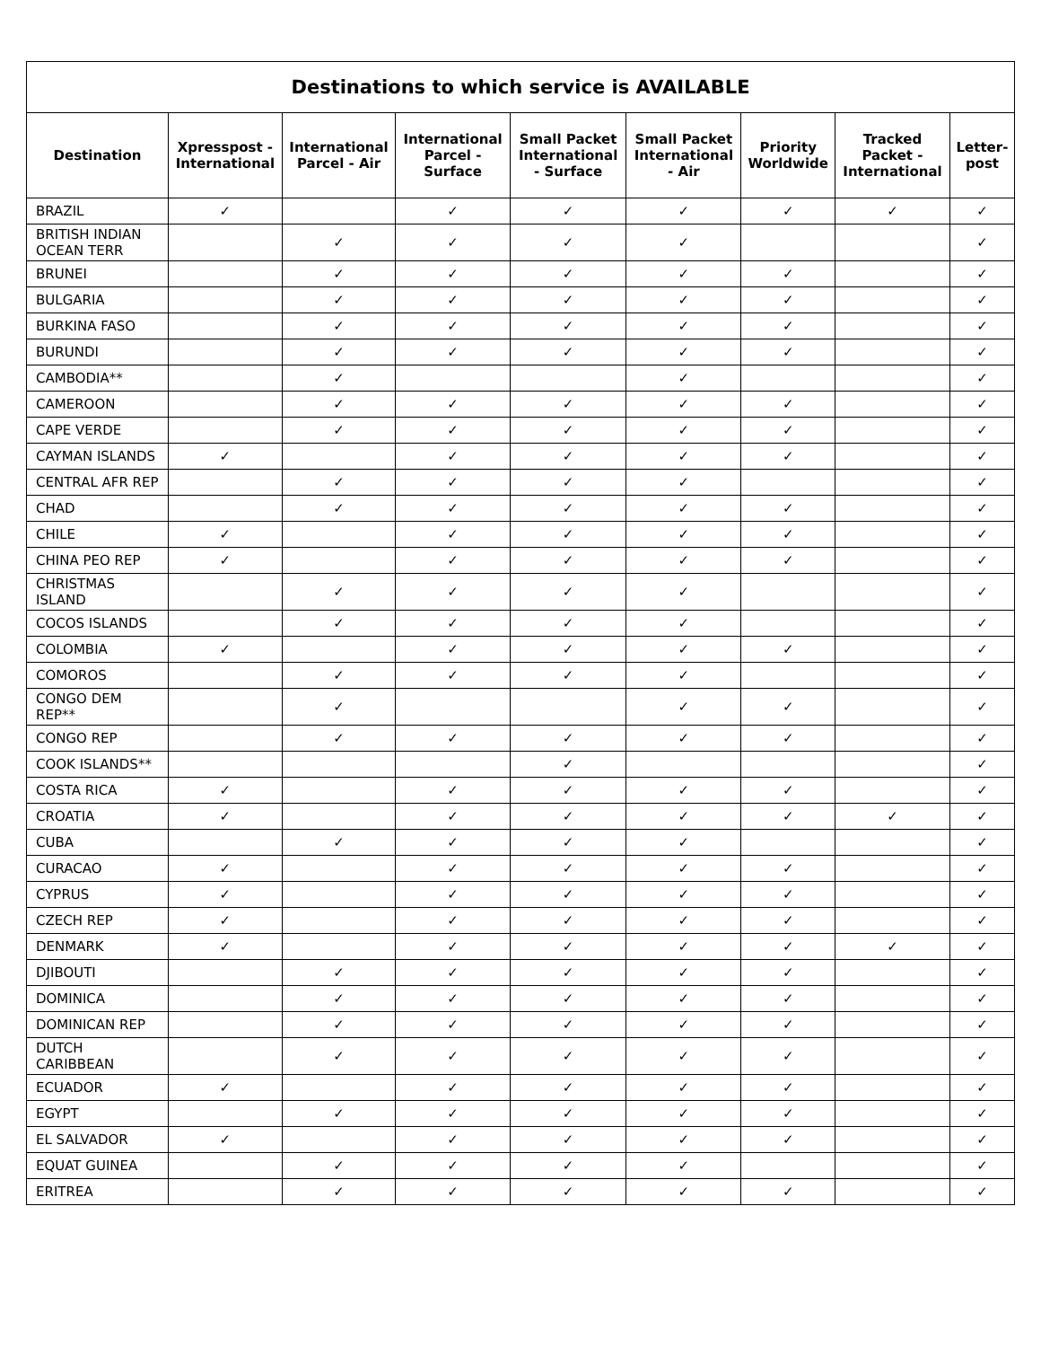| Destinations to which service is AVAILABLE | | | | | | | | |
| --- | --- | --- | --- | --- | --- | --- | --- | --- |
| Destination | Xpresspost - International | International Parcel - Air | International Parcel - Surface | Small Packet International - Surface | Small Packet International - Air | Priority Worldwide | Tracked Packet - International | Letter-post |
| BRAZIL | ✓ | | ✓ | ✓ | ✓ | ✓ | ✓ | ✓ |
| BRITISH INDIAN OCEAN TERR | | ✓ | ✓ | ✓ | ✓ | | | ✓ |
| BRUNEI | | ✓ | ✓ | ✓ | ✓ | ✓ | | ✓ |
| BULGARIA | | ✓ | ✓ | ✓ | ✓ | ✓ | | ✓ |
| BURKINA FASO | | ✓ | ✓ | ✓ | ✓ | ✓ | | ✓ |
| BURUNDI | | ✓ | ✓ | ✓ | ✓ | ✓ | | ✓ |
| CAMBODIA** | | ✓ | | | ✓ | | | ✓ |
| CAMEROON | | ✓ | ✓ | ✓ | ✓ | ✓ | | ✓ |
| CAPE VERDE | | ✓ | ✓ | ✓ | ✓ | ✓ | | ✓ |
| CAYMAN ISLANDS | ✓ | | ✓ | ✓ | ✓ | ✓ | | ✓ |
| CENTRAL AFR REP | | ✓ | ✓ | ✓ | ✓ | | | ✓ |
| CHAD | | ✓ | ✓ | ✓ | ✓ | ✓ | | ✓ |
| CHILE | ✓ | | ✓ | ✓ | ✓ | ✓ | | ✓ |
| CHINA PEO REP | ✓ | | ✓ | ✓ | ✓ | ✓ | | ✓ |
| CHRISTMAS ISLAND | | ✓ | ✓ | ✓ | ✓ | | | ✓ |
| COCOS ISLANDS | | ✓ | ✓ | ✓ | ✓ | | | ✓ |
| COLOMBIA | ✓ | | ✓ | ✓ | ✓ | ✓ | | ✓ |
| COMOROS | | ✓ | ✓ | ✓ | ✓ | | | ✓ |
| CONGO DEM REP** | | ✓ | | | ✓ | ✓ | | ✓ |
| CONGO REP | | ✓ | ✓ | ✓ | ✓ | ✓ | | ✓ |
| COOK ISLANDS** | | | | ✓ | | | | ✓ |
| COSTA RICA | ✓ | | ✓ | ✓ | ✓ | ✓ | | ✓ |
| CROATIA | ✓ | | ✓ | ✓ | ✓ | ✓ | ✓ | ✓ |
| CUBA | | ✓ | ✓ | ✓ | ✓ | | | ✓ |
| CURACAO | ✓ | | ✓ | ✓ | ✓ | ✓ | | ✓ |
| CYPRUS | ✓ | | ✓ | ✓ | ✓ | ✓ | | ✓ |
| CZECH REP | ✓ | | ✓ | ✓ | ✓ | ✓ | | ✓ |
| DENMARK | ✓ | | ✓ | ✓ | ✓ | ✓ | ✓ | ✓ |
| DJIBOUTI | | ✓ | ✓ | ✓ | ✓ | ✓ | | ✓ |
| DOMINICA | | ✓ | ✓ | ✓ | ✓ | ✓ | | ✓ |
| DOMINICAN REP | | ✓ | ✓ | ✓ | ✓ | ✓ | | ✓ |
| DUTCH CARIBBEAN | | ✓ | ✓ | ✓ | ✓ | ✓ | | ✓ |
| ECUADOR | ✓ | | ✓ | ✓ | ✓ | ✓ | | ✓ |
| EGYPT | | ✓ | ✓ | ✓ | ✓ | ✓ | | ✓ |
| EL SALVADOR | ✓ | | ✓ | ✓ | ✓ | ✓ | | ✓ |
| EQUAT GUINEA | | ✓ | ✓ | ✓ | ✓ | | | ✓ |
| ERITREA | | ✓ | ✓ | ✓ | ✓ | ✓ | | ✓ |